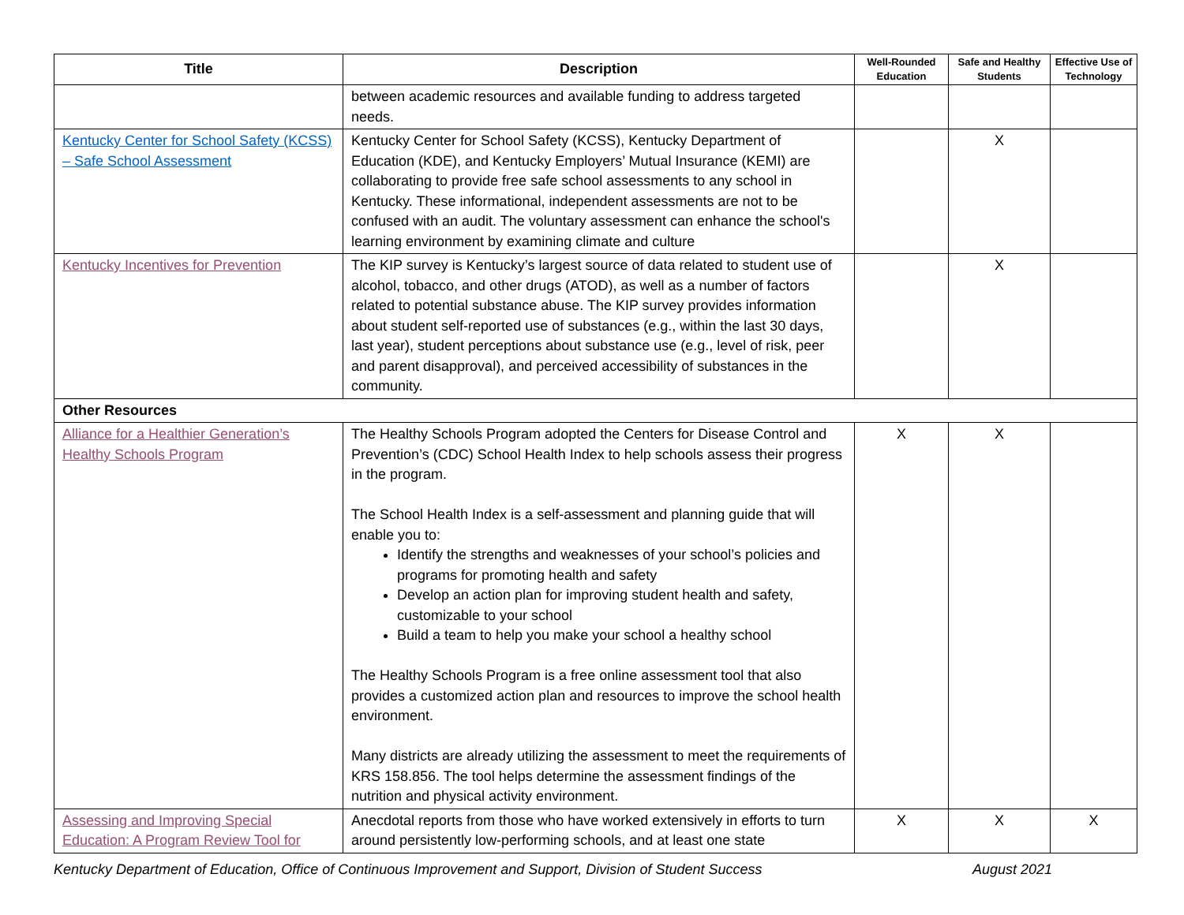| Title | Description | Well-Rounded Education | Safe and Healthy Students | Effective Use of Technology |
| --- | --- | --- | --- | --- |
| | between academic resources and available funding to address targeted needs. | | | |
| Kentucky Center for School Safety (KCSS) – Safe School Assessment | Kentucky Center for School Safety (KCSS), Kentucky Department of Education (KDE), and Kentucky Employers’ Mutual Insurance (KEMI) are collaborating to provide free safe school assessments to any school in Kentucky. These informational, independent assessments are not to be confused with an audit. The voluntary assessment can enhance the school's learning environment by examining climate and culture | | X | |
| Kentucky Incentives for Prevention | The KIP survey is Kentucky’s largest source of data related to student use of alcohol, tobacco, and other drugs (ATOD), as well as a number of factors related to potential substance abuse. The KIP survey provides information about student self-reported use of substances (e.g., within the last 30 days, last year), student perceptions about substance use (e.g., level of risk, peer and parent disapproval), and perceived accessibility of substances in the community. | | X | |
| Other Resources | | | | |
| Alliance for a Healthier Generation’s Healthy Schools Program | The Healthy Schools Program adopted the Centers for Disease Control and Prevention’s (CDC) School Health Index to help schools assess their progress in the program. The School Health Index is a self-assessment and planning guide that will enable you to: Identify the strengths and weaknesses of your school’s policies and programs for promoting health and safety Develop an action plan for improving student health and safety, customizable to your school Build a team to help you make your school a healthy school The Healthy Schools Program is a free online assessment tool that also provides a customized action plan and resources to improve the school health environment. Many districts are already utilizing the assessment to meet the requirements of KRS 158.856. The tool helps determine the assessment findings of the nutrition and physical activity environment. | X | X | |
| Assessing and Improving Special Education: A Program Review Tool for | Anecdotal reports from those who have worked extensively in efforts to turn around persistently low-performing schools, and at least one state | X | X | X |
Kentucky Department of Education, Office of Continuous Improvement and Support, Division of Student Success August 2021